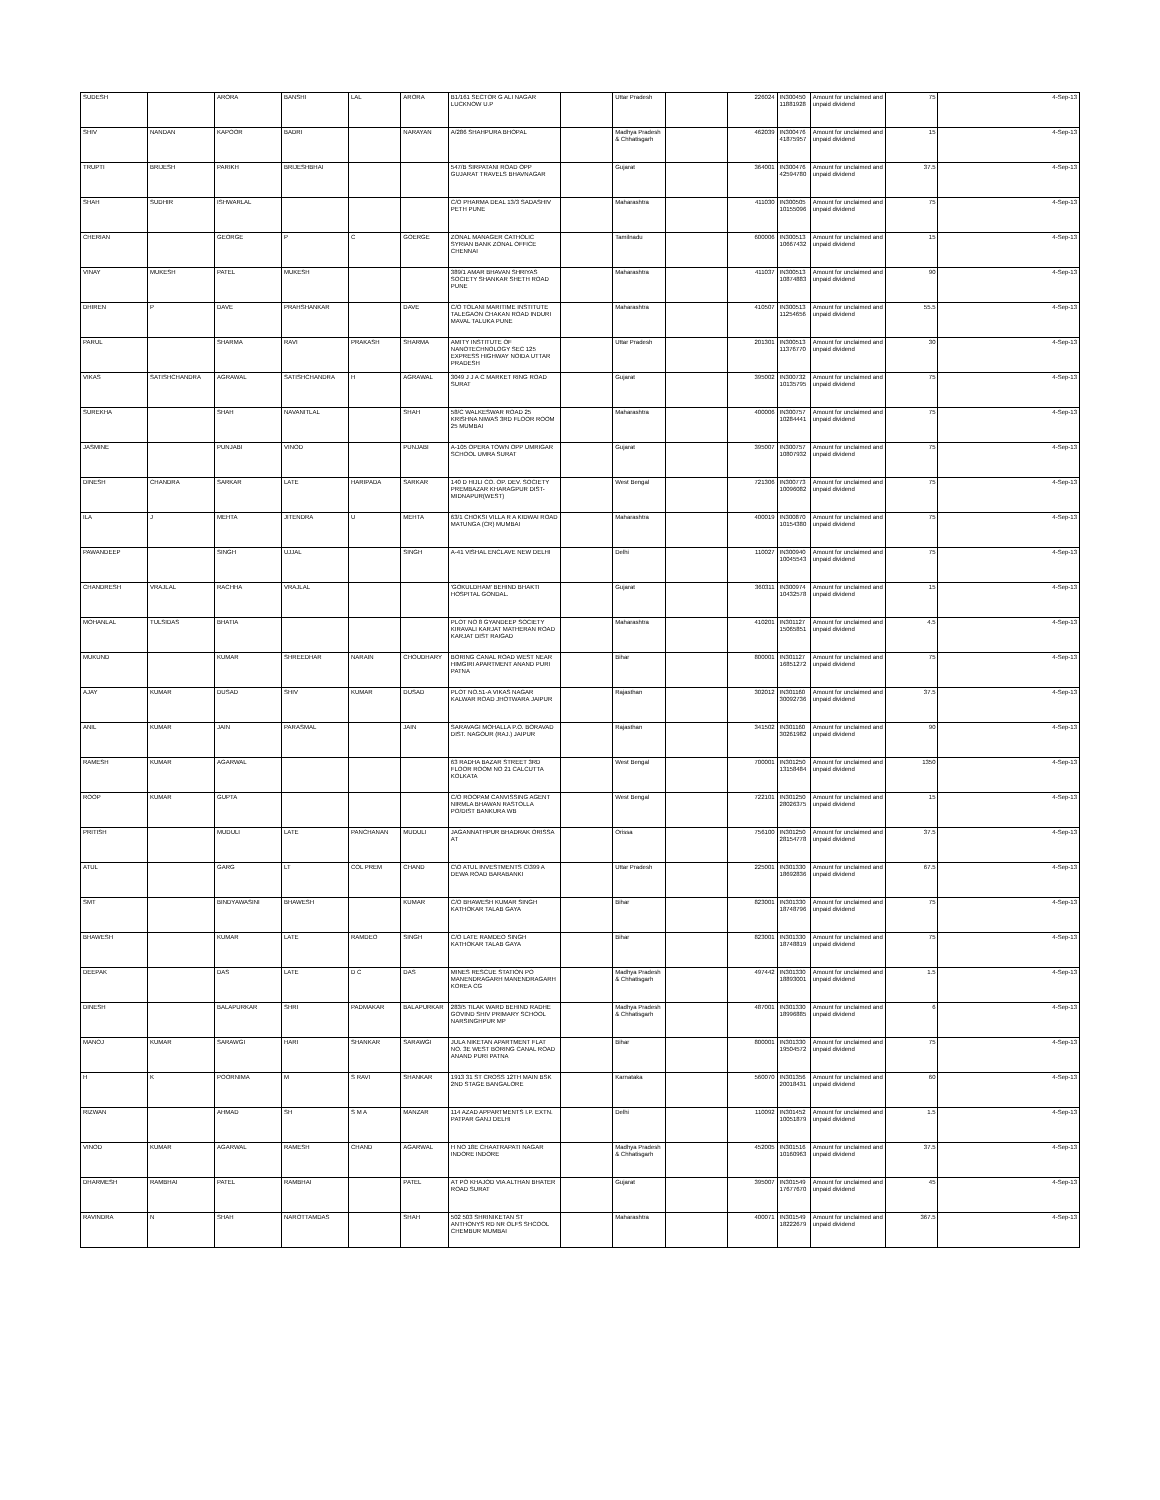| SUDESH | | ARORA | BANSHI | LAL | ARORA | B1/161 SECTOR G ALI NAGAR LUCKNOW U.P | | Uttar Pradesh | | 226024 | IN300450 11881928 | Amount for unclaimed and unpaid dividend | 75 | 4-Sep-13 |
| SHIV | NANDAN | KAPOOR | BADRI | | NARAYAN | A/286 SHAHPURA BHOPAL | | Madhya Pradesh & Chhatisgarh | | 462039 | IN300476 41875957 | Amount for unclaimed and unpaid dividend | 15 | 4-Sep-13 |
| TRUPTI | BRIJESH | PARIKH | BRIJESHBHAI | | | 547/B SIRPATANI ROAD OPP GUJARAT TRAVELS BHAVNAGAR | | Gujarat | | 364001 | IN300476 42594780 | Amount for unclaimed and unpaid dividend | 37.5 | 4-Sep-13 |
| SHAH | SUDHIR | ISHWARLAL | | | | C/O PHARMA DEAL 13/3 SADASHIV PETH PUNE | | Maharashtra | | 411030 | IN300505 10155096 | Amount for unclaimed and unpaid dividend | 75 | 4-Sep-13 |
| CHERIAN | | GEORGE | P | C | GOERGE | ZONAL MANAGER CATHOLIC SYRIAN BANK ZONAL OFFICE CHENNAI | | Tamilnadu | | 600006 | IN300513 10667432 | Amount for unclaimed and unpaid dividend | 15 | 4-Sep-13 |
| VINAY | MUKESH | PATEL | MUKESH | | | 389/1 AMAR BHAVAN SHRIYAS SOCIETY SHANKAR SHETH ROAD PUNE | | Maharashtra | | 411037 | IN300513 10874883 | Amount for unclaimed and unpaid dividend | 90 | 4-Sep-13 |
| DHIREN | P | DAVE | PRAHSHANKAR | | DAVE | C/O TOLANI MARITIME INSTITUTE TALEGAON CHAKAN ROAD INDURI MAVAL TALUKA PUNE | | Maharashtra | | 410507 | IN300513 11254656 | Amount for unclaimed and unpaid dividend | 55.5 | 4-Sep-13 |
| PARUL | | SHARMA | RAVI | PRAKASH | SHARMA | AMITY INSTITUTE OF NANOTECHNOLOGY SEC 125 EXPRESS HIGHWAY NOIDA UTTAR PRADESH | | Uttar Pradesh | | 201301 | IN300513 11376770 | Amount for unclaimed and unpaid dividend | 30 | 4-Sep-13 |
| VIKAS | SATISHCHANDRA | AGRAWAL | SATISHCHANDRA | H | AGRAWAL | 3049 J J A C MARKET RING ROAD SURAT | | Gujarat | | 395002 | IN300732 10135795 | Amount for unclaimed and unpaid dividend | 75 | 4-Sep-13 |
| SUREKHA | | SHAH | NAVANITLAL | | SHAH | 58/C WALKESWAR ROAD 25 KRISHNA NIWAS 3RD FLOOR ROOM 25 MUMBAI | | Maharashtra | | 400006 | IN300757 10284441 | Amount for unclaimed and unpaid dividend | 75 | 4-Sep-13 |
| JASMINE | | PUNJABI | VINOD | | PUNJABI | A-105 OPERA TOWN OPP UMRIGAR SCHOOL UMRA SURAT | | Gujarat | | 395007 | IN300757 10807932 | Amount for unclaimed and unpaid dividend | 75 | 4-Sep-13 |
| DINESH | CHANDRA | SARKAR | LATE | HARIPADA | SARKAR | 140 D HIJLI CO. OP. DEV. SOCIETY PREMBAZAR KHARAGPUR DIST-MIDNAPUR(WEST) | | West Bengal | | 721306 | IN300773 10096082 | Amount for unclaimed and unpaid dividend | 75 | 4-Sep-13 |
| ILA | J | MEHTA | JITENDRA | U | MEHTA | 63/1 CHOKSI VILLA R A KIDWAI ROAD MATUNGA (CR) MUMBAI | | Maharashtra | | 400019 | IN300870 10154380 | Amount for unclaimed and unpaid dividend | 75 | 4-Sep-13 |
| PAWANDEEP | | SINGH | UJJAL | | SINGH | A-41 VISHAL ENCLAVE NEW DELHI | | Delhi | | 110027 | IN300940 10045543 | Amount for unclaimed and unpaid dividend | 75 | 4-Sep-13 |
| CHANDRESH | VRAJLAL | RACHHA | VRAJLAL | | | 'GOKULDHAM' BEHIND BHAKTI HOSPITAL GONDAL. | | Gujarat | | 360311 | IN300974 10432578 | Amount for unclaimed and unpaid dividend | 15 | 4-Sep-13 |
| MOHANLAL | TULSIDAS | BHATIA | | | | PLOT NO 8 GYANDEEP SOCIETY KIRAVALI KARJAT MATHERAN ROAD KARJAT DIST RAIGAD | | Maharashtra | | 410201 | IN301127 15065851 | Amount for unclaimed and unpaid dividend | 4.5 | 4-Sep-13 |
| MUKUND | | KUMAR | SHREEDHAR | NARAIN | CHOUDHARY | BORING CANAL ROAD WEST NEAR HIMGIRI APARTMENT ANAND PURI PATNA | | Bihar | | 800001 | IN301127 16851272 | Amount for unclaimed and unpaid dividend | 75 | 4-Sep-13 |
| AJAY | KUMAR | DUSAD | SHIV | KUMAR | DUSAD | PLOT NO.51-A VIKAS NAGAR KALWAR ROAD JHOTWARA JAIPUR | | Rajasthan | | 302012 | IN301160 30092736 | Amount for unclaimed and unpaid dividend | 37.5 | 4-Sep-13 |
| ANIL | KUMAR | JAIN | PARASMAL | | JAIN | SARAVAGI MOHALLA P.O. BORAVAD DIST. NAGOUR (RAJ.) JAIPUR | | Rajasthan | | 341502 | IN301160 30261982 | Amount for unclaimed and unpaid dividend | 90 | 4-Sep-13 |
| RAMESH | KUMAR | AGARWAL | | | | 63 RADHA BAZAR STREET 3RD FLOOR ROOM NO 21 CALCUTTA KOLKATA | | West Bengal | | 700001 | IN301250 13158484 | Amount for unclaimed and unpaid dividend | 1350 | 4-Sep-13 |
| ROOP | KUMAR | GUPTA | | | | C/O ROOPAM CANVISSING AGENT NIRMLA BHAWAN RASTOLLA PO/DIST BANKURA WB | | West Bengal | | 722101 | IN301250 28026375 | Amount for unclaimed and unpaid dividend | 15 | 4-Sep-13 |
| PRITISH | | MUDULI | LATE | PANCHANAN | MUDULI | JAGANNATHPUR BHADRAK ORISSA AT | | Orissa | | 756100 | IN301250 28154778 | Amount for unclaimed and unpaid dividend | 37.5 | 4-Sep-13 |
| ATUL | | GARG | LT | COL PREM | CHAND | C\O ATUL INVESTMENTS C\399 A DEWA ROAD BARABANKI | | Uttar Pradesh | | 225001 | IN301330 18692836 | Amount for unclaimed and unpaid dividend | 67.5 | 4-Sep-13 |
| SMT | | BINDYAWASINI | BHAWESH | | KUMAR | C/O BHAWESH KUMAR SINGH KATHOKAR TALAB GAYA | | Bihar | | 823001 | IN301330 18748796 | Amount for unclaimed and unpaid dividend | 75 | 4-Sep-13 |
| BHAWESH | | KUMAR | LATE | RAMDEO | SINGH | C/O LATE RAMDEO SINGH KATHOKAR TALAB GAYA | | Bihar | | 823001 | IN301330 18748819 | Amount for unclaimed and unpaid dividend | 75 | 4-Sep-13 |
| DEEPAK | | DAS | LATE | D C | DAS | MINES RESCUE STATION PO MANENDRAGARH MANENDRAGARH KOREA CG | | Madhya Pradesh & Chhatisgarh | | 497442 | IN301330 18893001 | Amount for unclaimed and unpaid dividend | 1.5 | 4-Sep-13 |
| DINESH | | BALAPURKAR | SHRI | PADMAKAR | BALAPURKAR | 283/5 TILAK WARD BEHIND RADHE GOVIND SHIV PRIMARY SCHOOL NARSINGHPUR MP | | Madhya Pradesh & Chhatisgarh | | 487001 | IN301330 18996885 | Amount for unclaimed and unpaid dividend | 6 | 4-Sep-13 |
| MANOJ | KUMAR | SARAWGI | HARI | SHANKAR | SARAWGI | JULA NIKETAN APARTMENT FLAT NO. 3E WEST BORING CANAL ROAD ANAND PURI PATNA | | Bihar | | 800001 | IN301330 19504572 | Amount for unclaimed and unpaid dividend | 75 | 4-Sep-13 |
| H | K | POORNIMA | M | S RAVI | SHANKAR | 1913 31 ST CROSS 12TH MAIN BSK 2ND STAGE BANGALORE | | Karnataka | | 560070 | IN301356 20018431 | Amount for unclaimed and unpaid dividend | 60 | 4-Sep-13 |
| RIZWAN | | AHMAD | SH | S M A | MANZAR | 114 AZAD APPARTMENTS I.P. EXTN. PATPAR GANJ DELHI | | Delhi | | 110092 | IN301452 10051879 | Amount for unclaimed and unpaid dividend | 1.5 | 4-Sep-13 |
| VINOD | KUMAR | AGARWAL | RAMESH | CHAND | AGARWAL | H NO 18E CHAATRAPATI NAGAR INDORE INDORE | | Madhya Pradesh & Chhatisgarh | | 452005 | IN301516 10160963 | Amount for unclaimed and unpaid dividend | 37.5 | 4-Sep-13 |
| DHARMESH | RAMBHAI | PATEL | RAMBHAI | | PATEL | AT PO KHAJOD VIA ALTHAN BHATER ROAD SURAT | | Gujarat | | 395007 | IN301549 17677670 | Amount for unclaimed and unpaid dividend | 45 | 4-Sep-13 |
| RAVINDRA | N | SHAH | NAROTTAMDAS | | SHAH | 502 503 SHRINIKETAN ST ANTHONYS RD NR OLFS SHCOOL CHEMBUR MUMBAI | | Maharashtra | | 400071 | IN301549 18222679 | Amount for unclaimed and unpaid dividend | 367.5 | 4-Sep-13 |